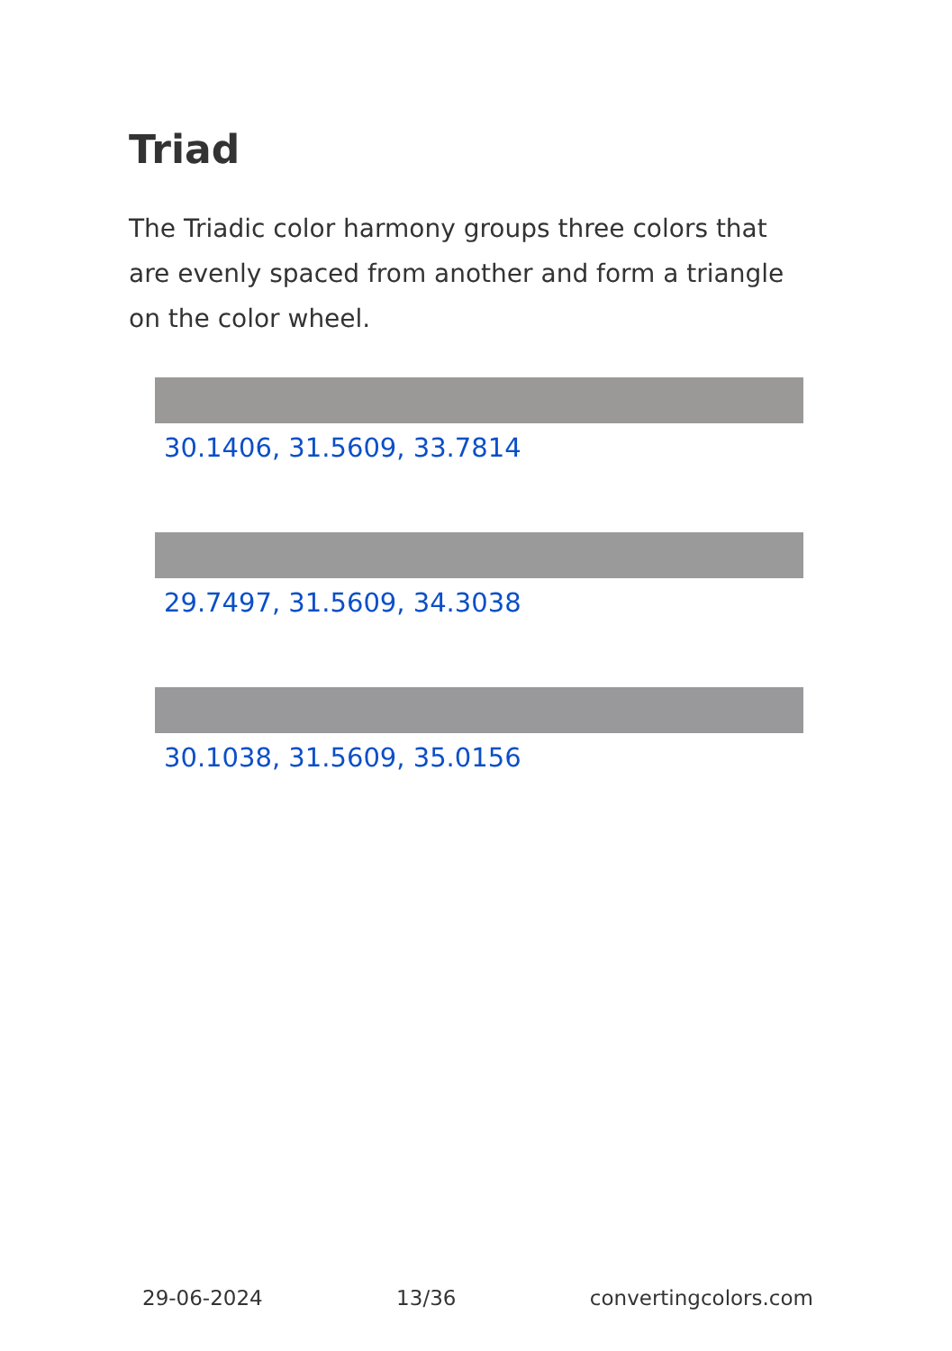Triad
The Triadic color harmony groups three colors that are evenly spaced from another and form a triangle on the color wheel.
30.1406, 31.5609, 33.7814
29.7497, 31.5609, 34.3038
30.1038, 31.5609, 35.0156
29-06-2024 13/36 convertingcolors.com